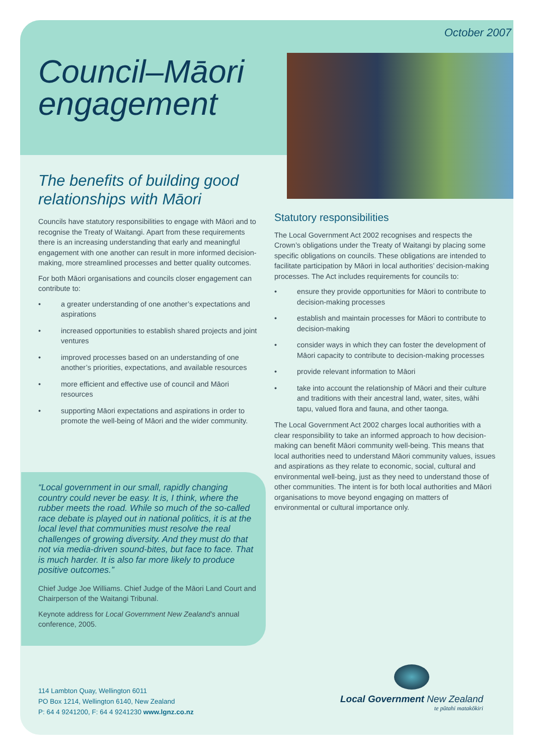October 2007
Council–Māori
engagement
The benefits of building good relationships with Māori
Councils have statutory responsibilities to engage with Māori and to recognise the Treaty of Waitangi. Apart from these requirements there is an increasing understanding that early and meaningful engagement with one another can result in more informed decision-making, more streamlined processes and better quality outcomes.
For both Māori organisations and councils closer engagement can contribute to:
• a greater understanding of one another’s expectations and aspirations
• increased opportunities to establish shared projects and joint ventures
• improved processes based on an understanding of one another’s priorities, expectations, and available resources
• more efficient and effective use of council and Māori resources
• supporting Māori expectations and aspirations in order to promote the well-being of Māori and the wider community.
Statutory responsibilities
The Local Government Act 2002 recognises and respects the Crown’s obligations under the Treaty of Waitangi by placing some specific obligations on councils. These obligations are intended to facilitate participation by Māori in local authorities’ decision-making processes. The Act includes requirements for councils to:
• ensure they provide opportunities for Māori to contribute to decision-making processes
• establish and maintain processes for Māori to contribute to decision-making
• consider ways in which they can foster the development of Māori capacity to contribute to decision-making processes
• provide relevant information to Māori
• take into account the relationship of Māori and their culture and traditions with their ancestral land, water, sites, wāhi tapu, valued flora and fauna, and other taonga.
The Local Government Act 2002 charges local authorities with a clear responsibility to take an informed approach to how decision-making can benefit Māori community well-being. This means that local authorities need to understand Māori community values, issues and aspirations as they relate to economic, social, cultural and environmental well-being, just as they need to understand those of other communities. The intent is for both local authorities and Māori organisations to move beyond engaging on matters of environmental or cultural importance only.
“Local government in our small, rapidly changing country could never be easy. It is, I think, where the rubber meets the road. While so much of the so-called race debate is played out in national politics, it is at the local level that communities must resolve the real challenges of growing diversity. And they must do that not via media-driven sound-bites, but face to face. That is much harder. It is also far more likely to produce positive outcomes.”
Chief Judge Joe Williams. Chief Judge of the Māori Land Court and Chairperson of the Waitangi Tribunal.
Keynote address for Local Government New Zealand’s annual conference, 2005.
114 Lambton Quay, Wellington 6011
PO Box 1214, Wellington 6140, New Zealand
P: 64 4 9241200, F: 64 4 9241230 www.lgnz.co.nz
Local Government New Zealand
te pūtahi matakōkiri